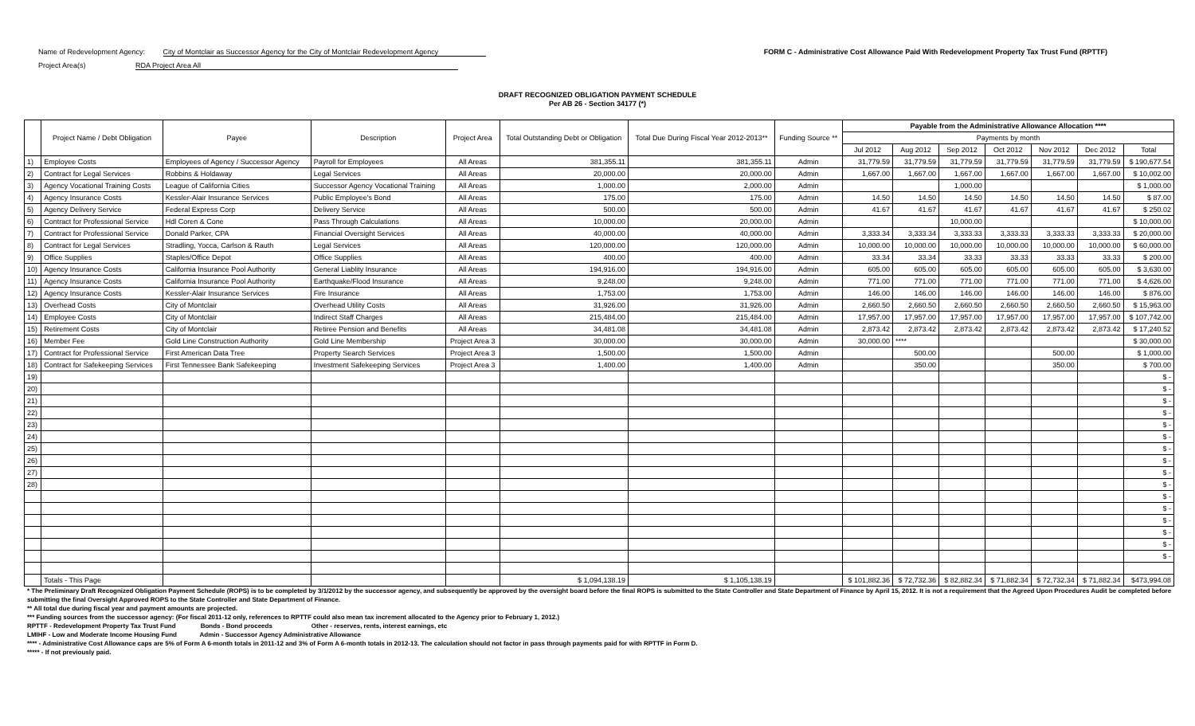Name of Redevelopment Agency: City of Montclair as Successor Agency for the City of Montclair Redevelopment Agency
Project Area(s) RDA Project Area All
FORM C - Administrative Cost Allowance Paid With Redevelopment Property Tax Trust Fund (RPTTF)
DRAFT RECOGNIZED OBLIGATION PAYMENT SCHEDULE
Per AB 26 - Section 34177 (*)
| | Project Name / Debt Obligation | Payee | Description | Project Area | Total Outstanding Debt or Obligation | Total Due During Fiscal Year 2012-2013** | Funding Source ** | Payable from the Administrative Allowance Allocation **** | | | | | | |
| --- | --- | --- | --- | --- | --- | --- | --- | --- | --- | --- | --- | --- | --- | --- |
| | | | | | | | | Payments by month | | | | | | |
| | | | | | | | | Jul 2012 | Aug 2012 | Sep 2012 | Oct 2012 | Nov 2012 | Dec 2012 | Total |
| 1) | Employee Costs | Employees of Agency / Successor Agency | Payroll for Employees | All Areas | 381,355.11 | 381,355.11 | Admin | 31,779.59 | 31,779.59 | 31,779.59 | 31,779.59 | 31,779.59 | 31,779.59 | $ 190,677.54 |
| 2) | Contract for Legal Services | Robbins & Holdaway | Legal Services | All Areas | 20,000.00 | 20,000.00 | Admin | 1,667.00 | 1,667.00 | 1,667.00 | 1,667.00 | 1,667.00 | 1,667.00 | $ 10,002.00 |
| 3) | Agency Vocational Training Costs | League of California Cities | Successor Agency Vocational Training | All Areas | 1,000.00 | 2,000.00 | Admin | | | 1,000.00 | | | | $ 1,000.00 |
| 4) | Agency Insurance Costs | Kessler-Alair Insurance Services | Public Employee's Bond | All Areas | 175.00 | 175.00 | Admin | 14.50 | 14.50 | 14.50 | 14.50 | 14.50 | 14.50 | $ 87.00 |
| 5) | Agency Delivery Service | Federal Express Corp | Delivery Service | All Areas | 500.00 | 500.00 | Admin | 41.67 | 41.67 | 41.67 | 41.67 | 41.67 | 41.67 | $ 250.02 |
| 6) | Contract for Professional Service | Hdl Coren & Cone | Pass Through Calculations | All Areas | 10,000.00 | 20,000.00 | Admin | | | 10,000.00 | | | | $ 10,000.00 |
| 7) | Contract for Professional Service | Donald Parker, CPA | Financial Oversight Services | All Areas | 40,000.00 | 40,000.00 | Admin | 3,333.34 | 3,333.34 | 3,333.33 | 3,333.33 | 3,333.33 | 3,333.33 | $ 20,000.00 |
| 8) | Contract for Legal Services | Stradling, Yocca, Carlson & Rauth | Legal Services | All Areas | 120,000.00 | 120,000.00 | Admin | 10,000.00 | 10,000.00 | 10,000.00 | 10,000.00 | 10,000.00 | 10,000.00 | $ 60,000.00 |
| 9) | Office Supplies | Staples/Office Depot | Office Supplies | All Areas | 400.00 | 400.00 | Admin | 33.34 | 33.34 | 33.33 | 33.33 | 33.33 | 33.33 | $ 200.00 |
| 10) | Agency Insurance Costs | California Insurance Pool Authority | General Liablity Insurance | All Areas | 194,916.00 | 194,916.00 | Admin | 605.00 | 605.00 | 605.00 | 605.00 | 605.00 | 605.00 | $ 3,630.00 |
| 11) | Agency Insurance Costs | California Insurance Pool Authority | Earthquake/Flood Insurance | All Areas | 9,248.00 | 9,248.00 | Admin | 771.00 | 771.00 | 771.00 | 771.00 | 771.00 | 771.00 | $ 4,626.00 |
| 12) | Agency Insurance Costs | Kessler-Alair Insurance Services | Fire Insurance | All Areas | 1,753.00 | 1,753.00 | Admin | 146.00 | 146.00 | 146.00 | 146.00 | 146.00 | 146.00 | $ 876.00 |
| 13) | Overhead Costs | City of Montclair | Overhead Utility Costs | All Areas | 31,926.00 | 31,926.00 | Admin | 2,660.50 | 2,660.50 | 2,660.50 | 2,660.50 | 2,660.50 | 2,660.50 | $ 15,963.00 |
| 14) | Employee Costs | City of Montclair | Indirect Staff Charges | All Areas | 215,484.00 | 215,484.00 | Admin | 17,957.00 | 17,957.00 | 17,957.00 | 17,957.00 | 17,957.00 | 17,957.00 | $ 107,742.00 |
| 15) | Retirement Costs | City of Montclair | Retiree Pension and Benefits | All Areas | 34,481.08 | 34,481.08 | Admin | 2,873.42 | 2,873.42 | 2,873.42 | 2,873.42 | 2,873.42 | 2,873.42 | $ 17,240.52 |
| 16) | Member Fee | Gold Line Construction Authority | Gold Line Membership | Project Area 3 | 30,000.00 | 30,000.00 | Admin | 30,000.00 | **** | | | | | $ 30,000.00 |
| 17) | Contract for Professional Service | First American Data Tree | Property Search Services | Project Area 3 | 1,500.00 | 1,500.00 | Admin | | 500.00 | | | 500.00 | | $ 1,000.00 |
| 18) | Contract for Safekeeping Services | First Tennessee Bank Safekeeping | Investment Safekeeping Services | Project Area 3 | 1,400.00 | 1,400.00 | Admin | | 350.00 | | | 350.00 | | $ 700.00 |
| 19) | | | | | | | | | | | | | | $ - |
| 20) | | | | | | | | | | | | | | $ - |
| 21) | | | | | | | | | | | | | | $ - |
| 22) | | | | | | | | | | | | | | $ - |
| 23) | | | | | | | | | | | | | | $ - |
| 24) | | | | | | | | | | | | | | $ - |
| 25) | | | | | | | | | | | | | | $ - |
| 26) | | | | | | | | | | | | | | $ - |
| 27) | | | | | | | | | | | | | | $ - |
| 28) | | | | | | | | | | | | | | $ - |
| | | | | | | | | | | | | | | $ - |
| | | | | | | | | | | | | | | $ - |
| | | | | | | | | | | | | | | $ - |
| | | | | | | | | | | | | | | $ - |
| | | | | | | | | | | | | | | $ - |
| | | | | | | | | | | | | | | $ - |
| | Totals - This Page | | | | $ 1,094,138.19 | $ 1,105,138.19 | | $ 101,882.36 | $ 72,732.36 | $ 82,882.34 | $ 71,882.34 | $ 72,732.34 | $ 71,882.34 | $473,994.08 |
* The Preliminary Draft Recognized Obligation Payment Schedule (ROPS) is to be completed by 3/1/2012 by the successor agency, and subsequently be approved by the oversight board before the final ROPS is submitted to the State Controller and State Department of Finance by April 15, 2012. It is not a requirement that the Agreed Upon Procedures Audit be completed before submitting the final Oversight Approved ROPS to the State Controller and State Department of Finance.
** All total due during fiscal year and payment amounts are projected.
*** Funding sources from the successor agency: (For fiscal 2011-12 only, references to RPTTF could also mean tax increment allocated to the Agency prior to February 1, 2012.)
RPTTF - Redevelopment Property Tax Trust Fund Bonds - Bond proceeds Other - reserves, rents, interest earnings, etc
LMIHF - Low and Moderate Income Housing Fund Admin - Successor Agency Administrative Allowance
**** - Administrative Cost Allowance caps are 5% of Form A 6-month totals in 2011-12 and 3% of Form A 6-month totals in 2012-13. The calculation should not factor in pass through payments paid for with RPTTF in Form D.
***** - If not previously paid.